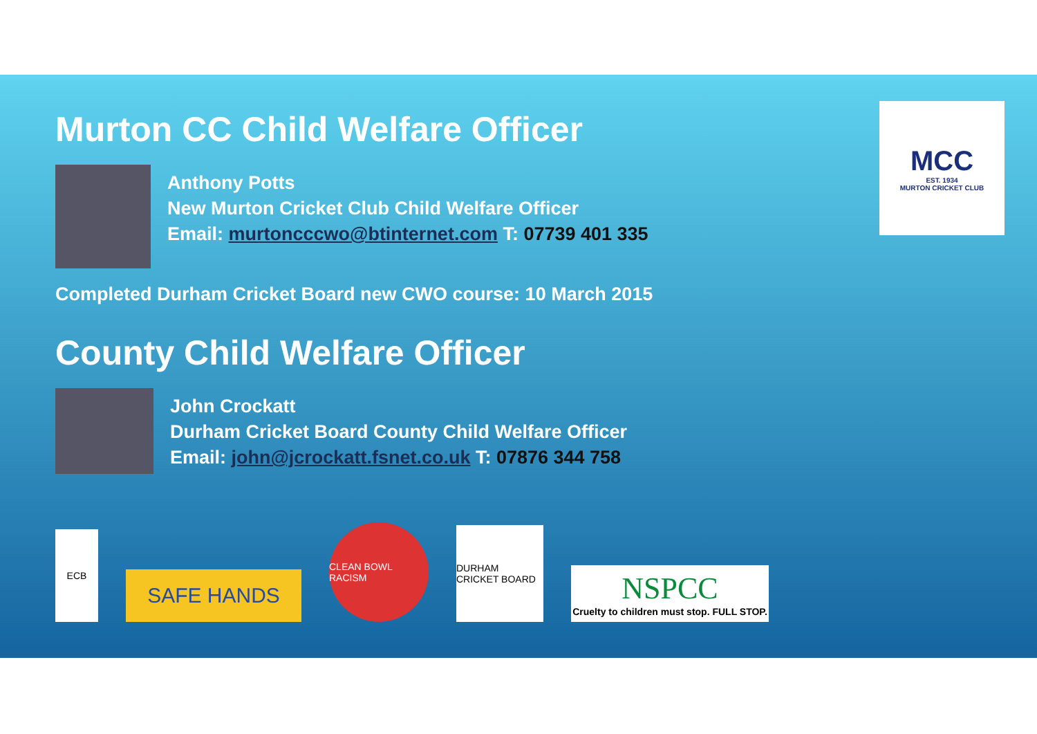MCC
EST. 1934
MURTON CRICKET CLUB
Murton CC Child Welfare Officer
Anthony Potts
New Murton Cricket Club Child Welfare Officer
Email: murtoncccwo@btinternet.com T: 07739 401 335
Completed Durham Cricket Board new CWO course: 10 March 2015
County Child Welfare Officer
John Crockatt
Durham Cricket Board County Child Welfare Officer
Email: john@jcrockatt.fsnet.co.uk T: 07876 344 758
ECB
SAFE HANDS
CLEAN BOWL RACISM
DURHAM CRICKET BOARD
NSPCC
Cruelty to children must stop. FULL STOP.